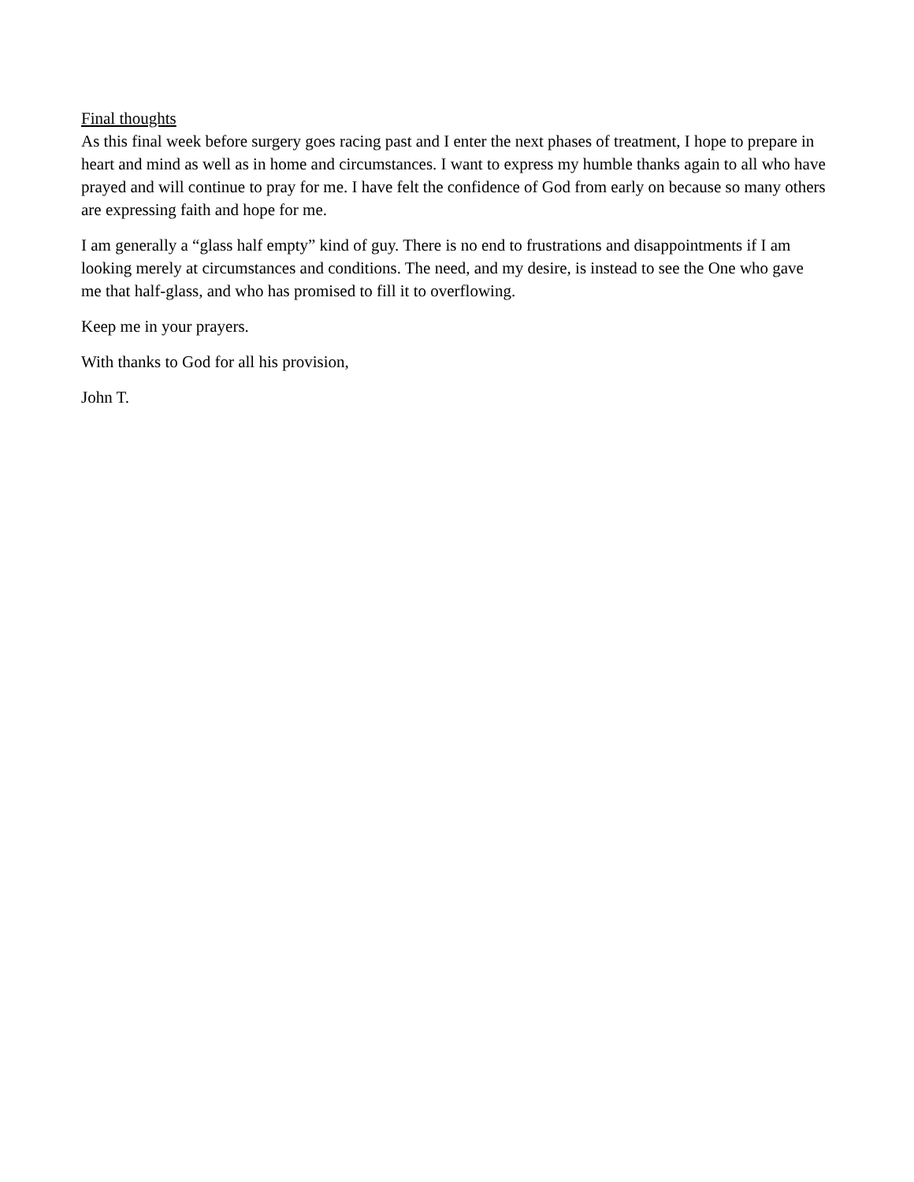Final thoughts
As this final week before surgery goes racing past and I enter the next phases of treatment, I hope to prepare in heart and mind as well as in home and circumstances. I want to express my humble thanks again to all who have prayed and will continue to pray for me. I have felt the confidence of God from early on because so many others are expressing faith and hope for me.
I am generally a “glass half empty” kind of guy. There is no end to frustrations and disappointments if I am looking merely at circumstances and conditions. The need, and my desire, is instead to see the One who gave me that half-glass, and who has promised to fill it to overflowing.
Keep me in your prayers.
With thanks to God for all his provision,
John T.